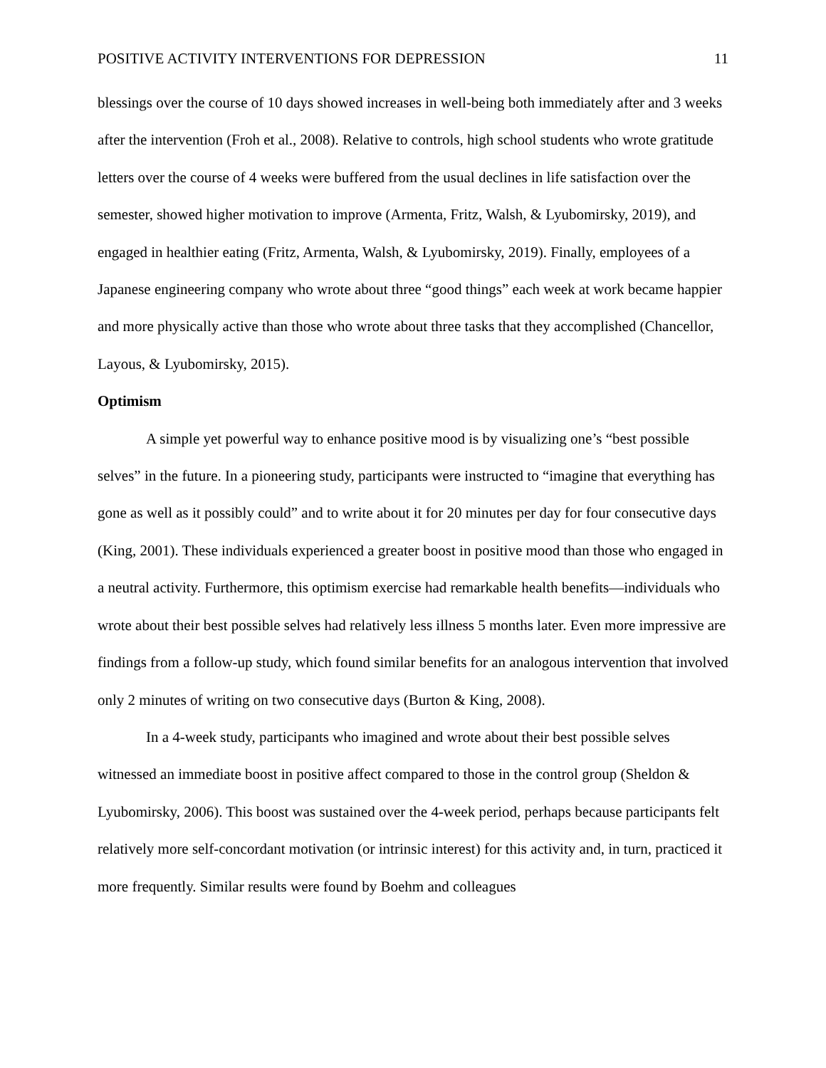POSITIVE ACTIVITY INTERVENTIONS FOR DEPRESSION 11
blessings over the course of 10 days showed increases in well-being both immediately after and 3 weeks after the intervention (Froh et al., 2008). Relative to controls, high school students who wrote gratitude letters over the course of 4 weeks were buffered from the usual declines in life satisfaction over the semester, showed higher motivation to improve (Armenta, Fritz, Walsh, & Lyubomirsky, 2019), and engaged in healthier eating (Fritz, Armenta, Walsh, & Lyubomirsky, 2019). Finally, employees of a Japanese engineering company who wrote about three “good things” each week at work became happier and more physically active than those who wrote about three tasks that they accomplished (Chancellor, Layous, & Lyubomirsky, 2015).
Optimism
A simple yet powerful way to enhance positive mood is by visualizing one’s “best possible selves” in the future. In a pioneering study, participants were instructed to “imagine that everything has gone as well as it possibly could” and to write about it for 20 minutes per day for four consecutive days (King, 2001). These individuals experienced a greater boost in positive mood than those who engaged in a neutral activity. Furthermore, this optimism exercise had remarkable health benefits—individuals who wrote about their best possible selves had relatively less illness 5 months later. Even more impressive are findings from a follow-up study, which found similar benefits for an analogous intervention that involved only 2 minutes of writing on two consecutive days (Burton & King, 2008).
In a 4-week study, participants who imagined and wrote about their best possible selves witnessed an immediate boost in positive affect compared to those in the control group (Sheldon & Lyubomirsky, 2006). This boost was sustained over the 4-week period, perhaps because participants felt relatively more self-concordant motivation (or intrinsic interest) for this activity and, in turn, practiced it more frequently. Similar results were found by Boehm and colleagues